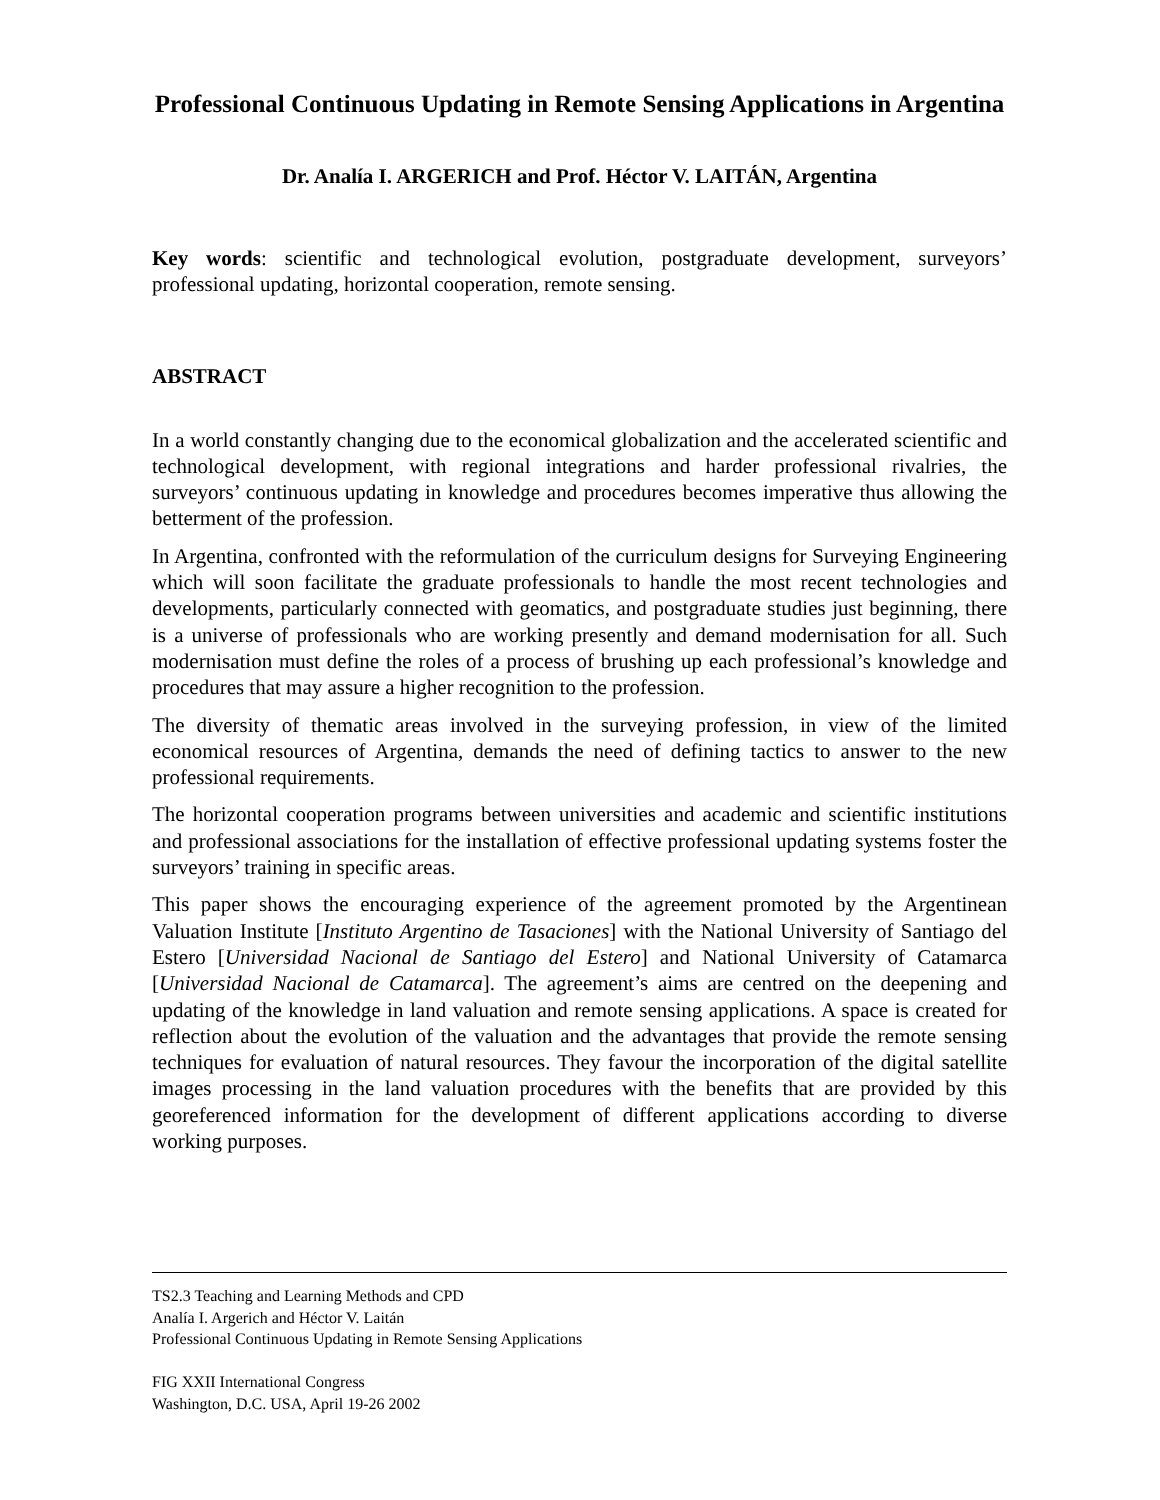Professional Continuous Updating in Remote Sensing Applications in Argentina
Dr. Analía I. ARGERICH and Prof. Héctor V. LAITÁN, Argentina
Key words: scientific and technological evolution, postgraduate development, surveyors’ professional updating, horizontal cooperation, remote sensing.
ABSTRACT
In a world constantly changing due to the economical globalization and the accelerated scientific and technological development, with regional integrations and harder professional rivalries, the surveyors’ continuous updating in knowledge and procedures becomes imperative thus allowing the betterment of the profession.
In Argentina, confronted with the reformulation of the curriculum designs for Surveying Engineering which will soon facilitate the graduate professionals to handle the most recent technologies and developments, particularly connected with geomatics, and postgraduate studies just beginning, there is a universe of professionals who are working presently and demand modernisation for all. Such modernisation must define the roles of a process of brushing up each professional’s knowledge and procedures that may assure a higher recognition to the profession.
The diversity of thematic areas involved in the surveying profession, in view of the limited economical resources of Argentina, demands the need of defining tactics to answer to the new professional requirements.
The horizontal cooperation programs between universities and academic and scientific institutions and professional associations for the installation of effective professional updating systems foster the surveyors’ training in specific areas.
This paper shows the encouraging experience of the agreement promoted by the Argentinean Valuation Institute [Instituto Argentino de Tasaciones] with the National University of Santiago del Estero [Universidad Nacional de Santiago del Estero] and National University of Catamarca [Universidad Nacional de Catamarca]. The agreement’s aims are centred on the deepening and updating of the knowledge in land valuation and remote sensing applications. A space is created for reflection about the evolution of the valuation and the advantages that provide the remote sensing techniques for evaluation of natural resources. They favour the incorporation of the digital satellite images processing in the land valuation procedures with the benefits that are provided by this georeferenced information for the development of different applications according to diverse working purposes.
TS2.3 Teaching and Learning Methods and CPD
Analía I. Argerich and Héctor V. Laitán
Professional Continuous Updating in Remote Sensing Applications
FIG XXII International Congress
Washington, D.C. USA, April 19-26 2002